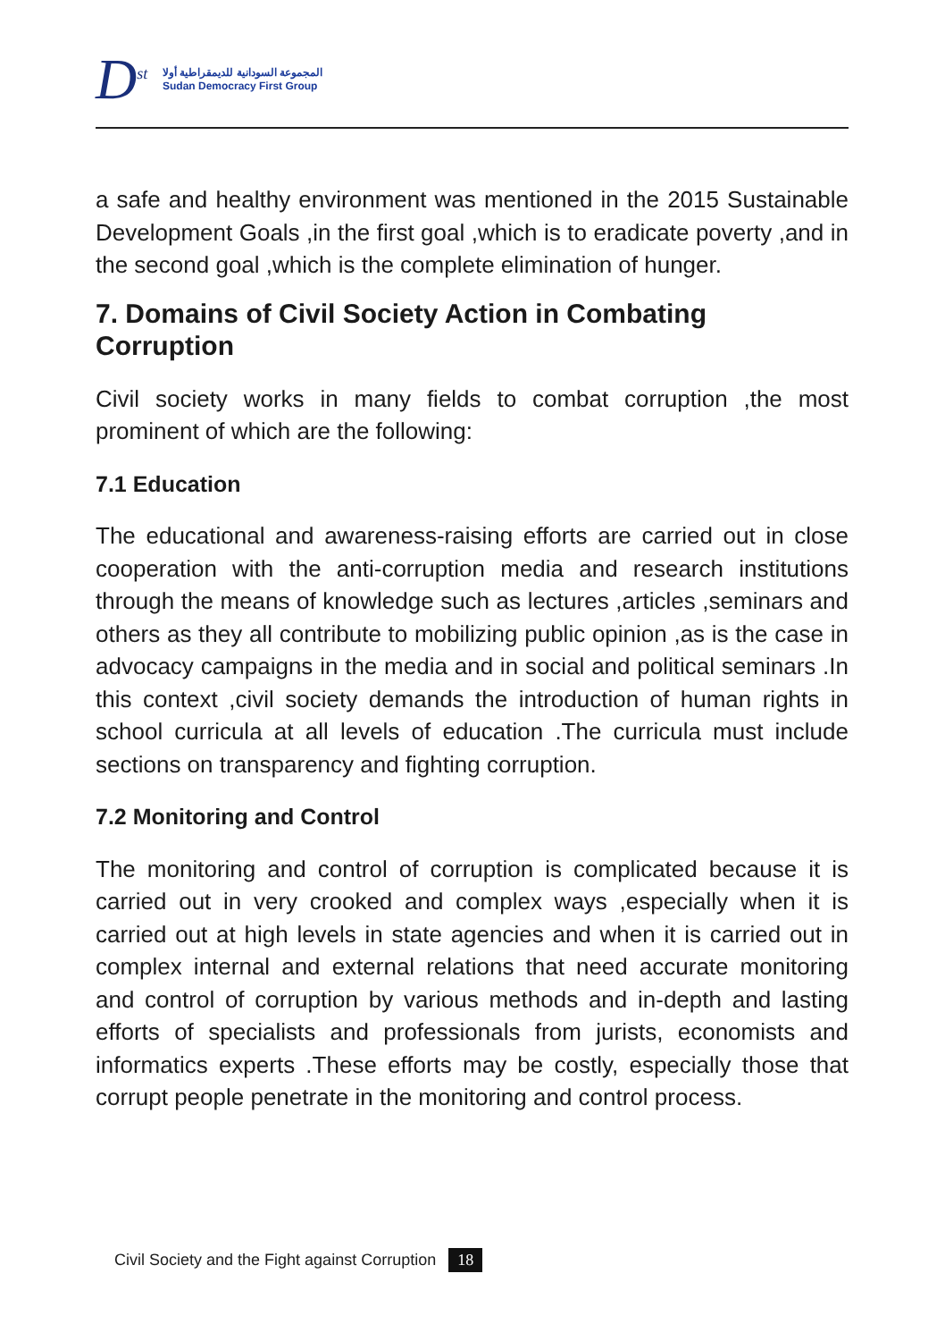D<sup>st</sup>
المجموعة السودانية للديمقراطية أولا
Sudan Democracy First Group
a safe and healthy environment was mentioned in the 2015 Sustainable Development Goals ,in the first goal ,which is to eradicate poverty ,and in the second goal ,which is the complete elimination of hunger.
7. Domains of Civil Society Action in Combating Corruption
Civil society works in many fields to combat corruption ,the most prominent of which are the following:
7.1 Education
The educational and awareness-raising efforts are carried out in close cooperation with the anti-corruption media and research institutions through the means of knowledge such as lectures ,articles ,seminars and others as they all contribute to mobilizing public opinion ,as is the case in advocacy campaigns in the media and in social and political seminars .In this context ,civil society demands the introduction of human rights in school curricula at all levels of education .The curricula must include sections on transparency and fighting corruption.
7.2 Monitoring and Control
The monitoring and control of corruption is complicated because it is carried out in very crooked and complex ways ,especially when it is carried out at high levels in state agencies and when it is carried out in complex internal and external relations that need accurate monitoring and control of corruption by various methods and in-depth and lasting efforts of specialists and professionals from jurists, economists and informatics experts .These efforts may be costly, especially those that corrupt people penetrate in the monitoring and control process.
Civil Society and the Fight against Corruption 18